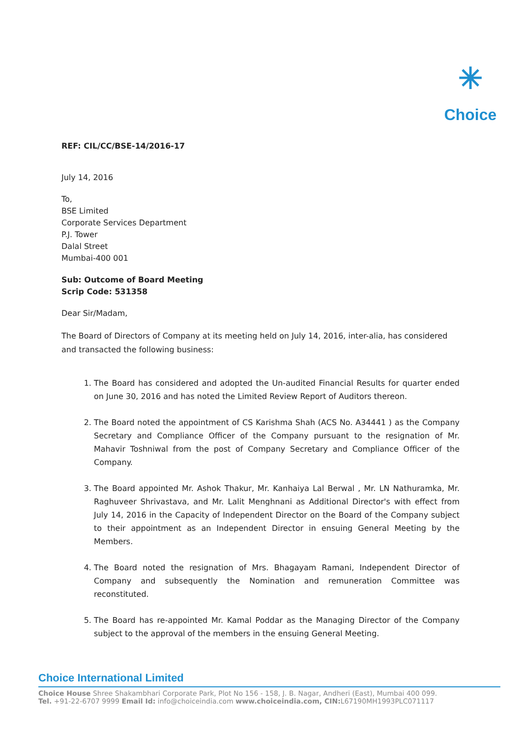✳
Choice
REF: CIL/CC/BSE-14/2016-17
July 14, 2016
To,
BSE Limited
Corporate Services Department
P.J. Tower
Dalal Street
Mumbai-400 001
Sub: Outcome of Board Meeting
Scrip Code: 531358
Dear Sir/Madam,
The Board of Directors of Company at its meeting held on July 14, 2016, inter-alia, has considered and transacted the following business:
1. The Board has considered and adopted the Un-audited Financial Results for quarter ended on June 30, 2016 and has noted the Limited Review Report of Auditors thereon.
2. The Board noted the appointment of CS Karishma Shah (ACS No. A34441 ) as the Company Secretary and Compliance Officer of the Company pursuant to the resignation of Mr. Mahavir Toshniwal from the post of Company Secretary and Compliance Officer of the Company.
3. The Board appointed Mr. Ashok Thakur, Mr. Kanhaiya Lal Berwal , Mr. LN Nathuramka, Mr. Raghuveer Shrivastava, and Mr. Lalit Menghnani as Additional Director's with effect from July 14, 2016 in the Capacity of Independent Director on the Board of the Company subject to their appointment as an Independent Director in ensuing General Meeting by the Members.
4. The Board noted the resignation of Mrs. Bhagayam Ramani, Independent Director of Company and subsequently the Nomination and remuneration Committee was reconstituted.
5. The Board has re-appointed Mr. Kamal Poddar as the Managing Director of the Company subject to the approval of the members in the ensuing General Meeting.
Choice International Limited
Choice House Shree Shakambhari Corporate Park, Plot No 156 - 158, J. B. Nagar, Andheri (East), Mumbai 400 099.
Tel. +91-22-6707 9999 Email Id: info@choiceindia.com www.choiceindia.com, CIN: L67190MH1993PLC071117